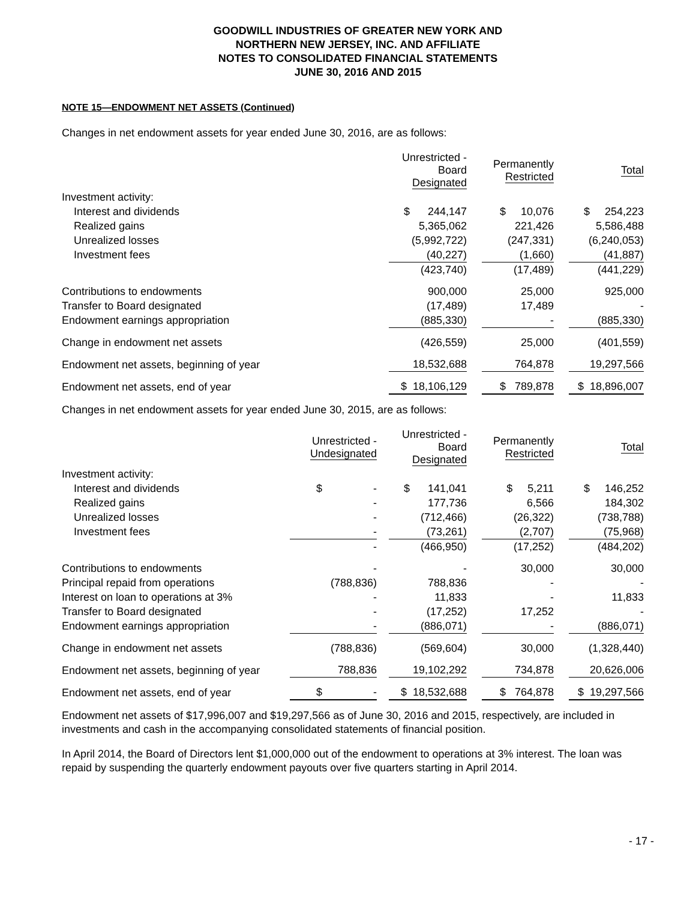GOODWILL INDUSTRIES OF GREATER NEW YORK AND
NORTHERN NEW JERSEY, INC. AND AFFILIATE
NOTES TO CONSOLIDATED FINANCIAL STATEMENTS
JUNE 30, 2016 AND 2015
NOTE 15—ENDOWMENT NET ASSETS (Continued)
Changes in net endowment assets for year ended June 30, 2016, are as follows:
| | Unrestricted - Board Designated | | Permanently Restricted | | Total |
| Investment activity: | | | | | |
| Interest and dividends | $ 244,147 | | $ 10,076 | | $ 254,223 |
| Realized gains | 5,365,062 | | 221,426 | | 5,586,488 |
| Unrealized losses | (5,992,722) | | (247,331) | | (6,240,053) |
| Investment fees | (40,227) | | (1,660) | | (41,887) |
| | (423,740) | | (17,489) | | (441,229) |
| Contributions to endowments | 900,000 | | 25,000 | | 925,000 |
| Transfer to Board designated | (17,489) | | 17,489 | | - |
| Endowment earnings appropriation | (885,330) | | - | | (885,330) |
| Change in endowment net assets | (426,559) | | 25,000 | | (401,559) |
| Endowment net assets, beginning of year | 18,532,688 | | 764,878 | | 19,297,566 |
| Endowment net assets, end of year | $ 18,106,129 | | $ 789,878 | | $ 18,896,007 |
Changes in net endowment assets for year ended June 30, 2015, are as follows:
| | Unrestricted - Undesignated | | Unrestricted - Board Designated | | Permanently Restricted | | Total |
| Investment activity: | | | | | | | |
| Interest and dividends | $ - | | $ 141,041 | | $ 5,211 | | $ 146,252 |
| Realized gains | - | | 177,736 | | 6,566 | | 184,302 |
| Unrealized losses | - | | (712,466) | | (26,322) | | (738,788) |
| Investment fees | - | | (73,261) | | (2,707) | | (75,968) |
| | - | | (466,950) | | (17,252) | | (484,202) |
| Contributions to endowments | - | | - | | 30,000 | | 30,000 |
| Principal repaid from operations | (788,836) | | 788,836 | | - | | - |
| Interest on loan to operations at 3% | - | | 11,833 | | - | | 11,833 |
| Transfer to Board designated | - | | (17,252) | | 17,252 | | - |
| Endowment earnings appropriation | - | | (886,071) | | - | | (886,071) |
| Change in endowment net assets | (788,836) | | (569,604) | | 30,000 | | (1,328,440) |
| Endowment net assets, beginning of year | 788,836 | | 19,102,292 | | 734,878 | | 20,626,006 |
| Endowment net assets, end of year | $ - | | $ 18,532,688 | | $ 764,878 | | $ 19,297,566 |
Endowment net assets of $17,996,007 and $19,297,566 as of June 30, 2016 and 2015, respectively, are included in investments and cash in the accompanying consolidated statements of financial position.
In April 2014, the Board of Directors lent $1,000,000 out of the endowment to operations at 3% interest. The loan was repaid by suspending the quarterly endowment payouts over five quarters starting in April 2014.
- 17 -